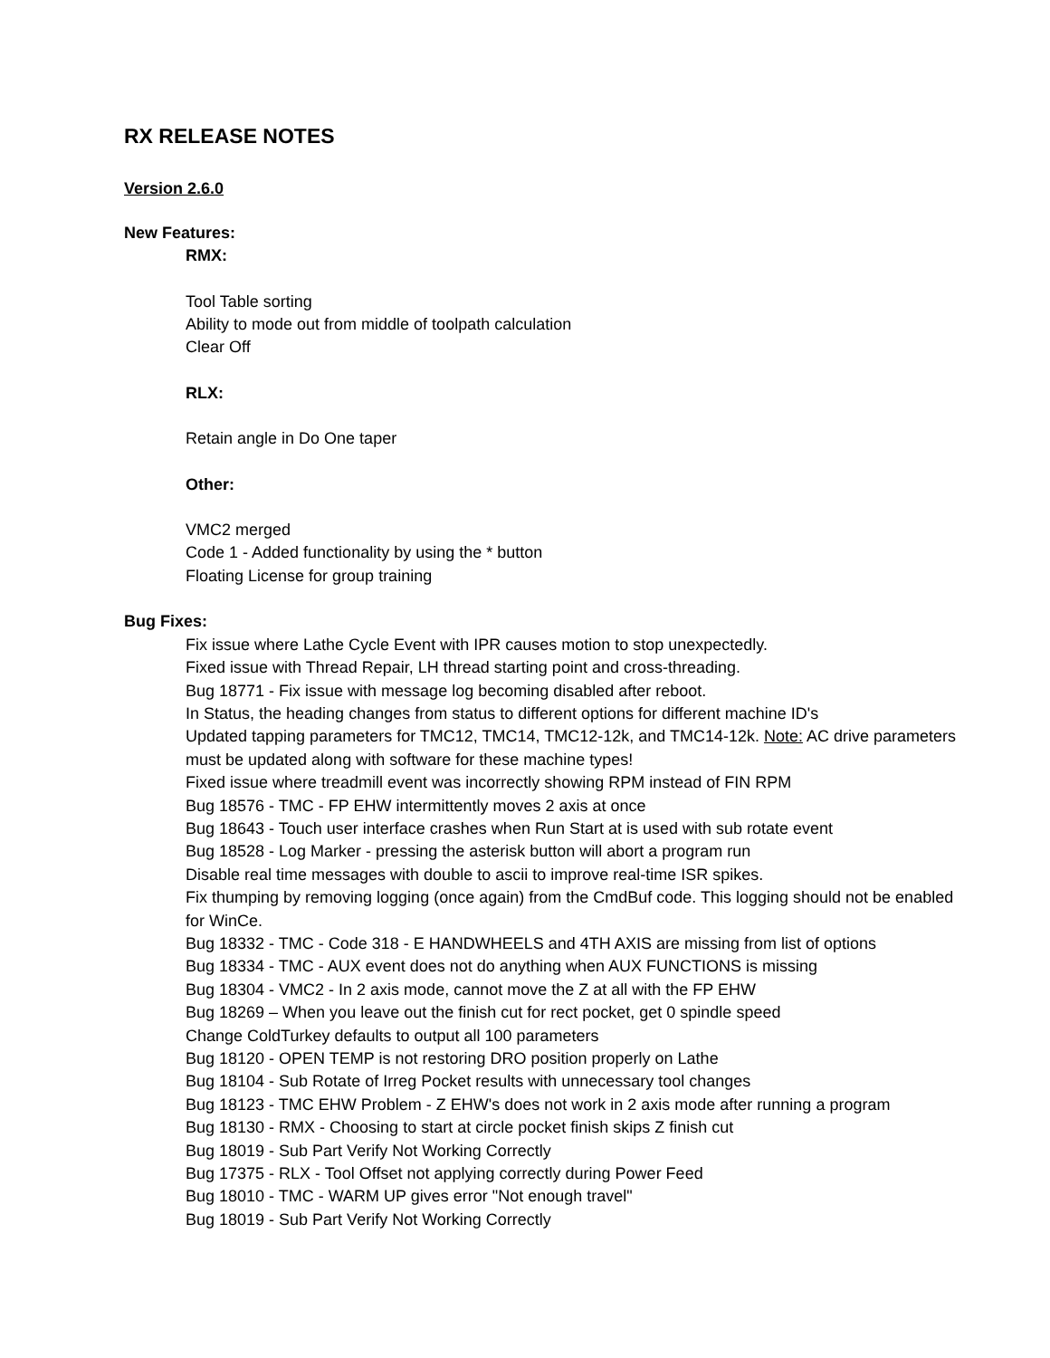RX RELEASE NOTES
Version 2.6.0
New Features:
RMX:
Tool Table sorting
Ability to mode out from middle of toolpath calculation
Clear Off
RLX:
Retain angle in Do One taper
Other:
VMC2 merged
Code 1 - Added functionality by using the * button
Floating License for group training
Bug Fixes:
Fix issue where Lathe Cycle Event with IPR causes motion to stop unexpectedly.
Fixed issue with Thread Repair, LH thread starting point and cross-threading.
Bug 18771 - Fix issue with message log becoming disabled after reboot.
In Status, the heading changes from status to different options for different machine ID's
Updated tapping parameters for TMC12, TMC14, TMC12-12k, and TMC14-12k. Note: AC drive parameters must be updated along with software for these machine types!
Fixed issue where treadmill event was incorrectly showing RPM instead of FIN RPM
Bug 18576 - TMC - FP EHW intermittently moves 2 axis at once
Bug 18643 - Touch user interface crashes when Run Start at is used with sub rotate event
Bug 18528 - Log Marker - pressing the asterisk button will abort a program run
Disable real time messages with double to ascii to improve real-time ISR spikes.
Fix thumping by removing logging (once again) from the CmdBuf code. This logging should not be enabled for WinCe.
Bug 18332 - TMC - Code 318 - E HANDWHEELS and 4TH AXIS are missing from list of options
Bug 18334 - TMC - AUX event does not do anything when AUX FUNCTIONS is missing
Bug 18304 - VMC2 - In 2 axis mode, cannot move the Z at all with the FP EHW
Bug 18269 – When you leave out the finish cut for rect pocket, get 0 spindle speed
Change ColdTurkey defaults to output all 100 parameters
Bug 18120 - OPEN TEMP is not restoring DRO position properly on Lathe
Bug 18104 - Sub Rotate of Irreg Pocket results with unnecessary tool changes
Bug 18123 - TMC EHW Problem - Z EHW's does not work in 2 axis mode after running a program
Bug 18130 - RMX - Choosing to start at circle pocket finish skips Z finish cut
Bug 18019 - Sub Part Verify Not Working Correctly
Bug 17375 - RLX - Tool Offset not applying correctly during Power Feed
Bug 18010 - TMC - WARM UP gives error "Not enough travel"
Bug 18019 - Sub Part Verify Not Working Correctly